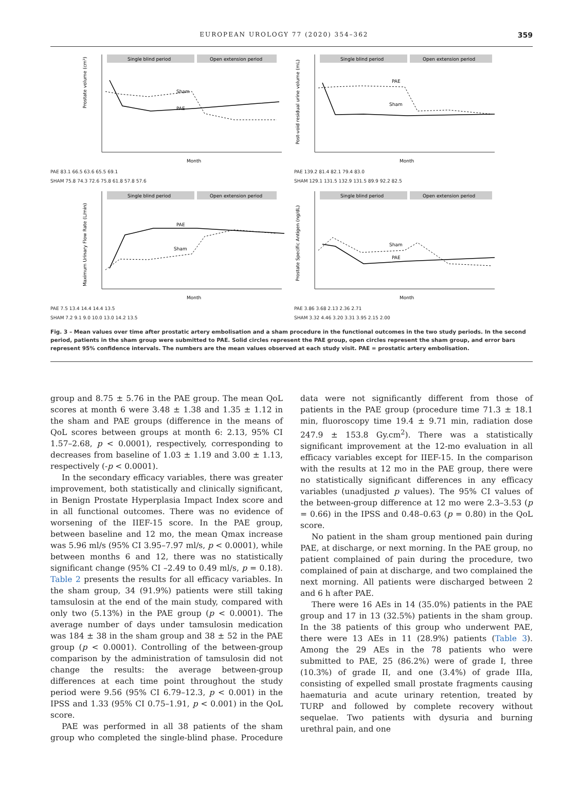EUROPEAN UROLOGY 77 (2020) 354–362 359
Single blind period
Open extension period
Prostate volume (cm³)
Sham
PAE
Month
PAE 83.1 66.5 63.6 65.5 69.1
SHAM 75.8 74.3 72.6 75.8 61.8 57.8 57.6
Single blind period
Open extension period
Post-void residual urine volume (mL)
PAE
Sham
Month
PAE 139.2 81.4 82.1 79.4 83.0
SHAM 129.1 131.5 132.9 131.5 89.9 92.2 82.5
Single blind period
Open extension period
Maximum Urinary Flow Rate (L/min)
PAE
Sham
Month
PAE 7.5 13.4 14.4 14.4 13.5
SHAM 7.2 9.1 9.0 10.0 13.0 14.2 13.5
Single blind period
Open extension period
Prostate Specific Antigen (ng/dL)
Sham
PAE
Month
PAE 3.86 3.68 2.13 2.36 2.71
SHAM 3.32 4.46 3.20 3.31 3.95 2.15 2.00
Fig. 3 – Mean values over time after prostatic artery embolisation and a sham procedure in the functional outcomes in the two study periods. In the second period, patients in the sham group were submitted to PAE. Solid circles represent the PAE group, open circles represent the sham group, and error bars represent 95% confidence intervals. The numbers are the mean values observed at each study visit. PAE = prostatic artery embolisation.
group and 8.75 ± 5.76 in the PAE group. The mean QoL scores at month 6 were 3.48 ± 1.38 and 1.35 ± 1.12 in the sham and PAE groups (difference in the means of QoL scores between groups at month 6: 2.13, 95% CI 1.57–2.68, p < 0.0001), respectively, corresponding to decreases from baseline of 1.03 ± 1.19 and 3.00 ± 1.13, respectively (-p < 0.0001).
In the secondary efficacy variables, there was greater improvement, both statistically and clinically significant, in Benign Prostate Hyperplasia Impact Index score and in all functional outcomes. There was no evidence of worsening of the IIEF-15 score. In the PAE group, between baseline and 12 mo, the mean Qmax increase was 5.96 ml/s (95% CI 3.95–7.97 ml/s, p < 0.0001), while between months 6 and 12, there was no statistically significant change (95% CI –2.49 to 0.49 ml/s, p = 0.18). Table 2 presents the results for all efficacy variables. In the sham group, 34 (91.9%) patients were still taking tamsulosin at the end of the main study, compared with only two (5.13%) in the PAE group (p < 0.0001). The average number of days under tamsulosin medication was 184 ± 38 in the sham group and 38 ± 52 in the PAE group (p < 0.0001). Controlling of the between-group comparison by the administration of tamsulosin did not change the results: the average between-group differences at each time point throughout the study period were 9.56 (95% CI 6.79–12.3, p < 0.001) in the IPSS and 1.33 (95% CI 0.75–1.91, p < 0.001) in the QoL score.
PAE was performed in all 38 patients of the sham group who completed the single-blind phase. Procedure data were not significantly different from those of patients in the PAE group (procedure time 71.3 ± 18.1 min, fluoroscopy time 19.4 ± 9.71 min, radiation dose 247.9 ± 153.8 Gy.cm<sup>2</sup>). There was a statistically significant improvement at the 12-mo evaluation in all efficacy variables except for IIEF-15. In the comparison with the results at 12 mo in the PAE group, there were no statistically significant differences in any efficacy variables (unadjusted p values). The 95% CI values of the between-group difference at 12 mo were 2.3–3.53 (p = 0.66) in the IPSS and 0.48–0.63 (p = 0.80) in the QoL score.
No patient in the sham group mentioned pain during PAE, at discharge, or next morning. In the PAE group, no patient complained of pain during the procedure, two complained of pain at discharge, and two complained the next morning. All patients were discharged between 2 and 6 h after PAE.
There were 16 AEs in 14 (35.0%) patients in the PAE group and 17 in 13 (32.5%) patients in the sham group. In the 38 patients of this group who underwent PAE, there were 13 AEs in 11 (28.9%) patients (Table 3). Among the 29 AEs in the 78 patients who were submitted to PAE, 25 (86.2%) were of grade I, three (10.3%) of grade II, and one (3.4%) of grade IIIa, consisting of expelled small prostate fragments causing haematuria and acute urinary retention, treated by TURP and followed by complete recovery without sequelae. Two patients with dysuria and burning urethral pain, and one